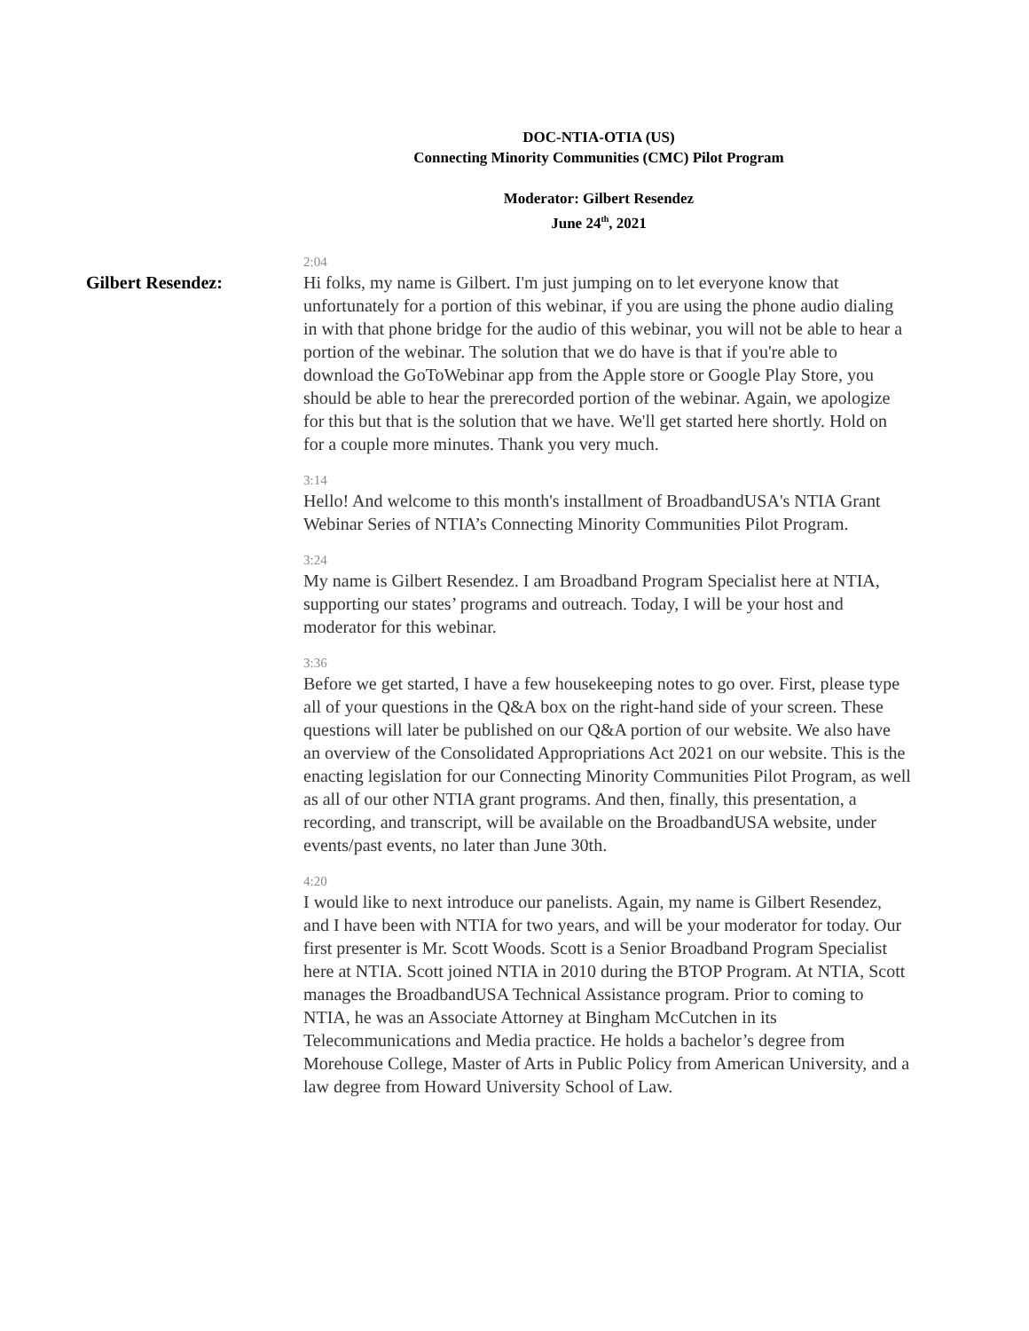DOC-NTIA-OTIA (US)
Connecting Minority Communities (CMC) Pilot Program
Moderator: Gilbert Resendez
June 24<sup>th</sup>, 2021
Gilbert Resendez:
2:04
Hi folks, my name is Gilbert. I'm just jumping on to let everyone know that unfortunately for a portion of this webinar, if you are using the phone audio dialing in with that phone bridge for the audio of this webinar, you will not be able to hear a portion of the webinar. The solution that we do have is that if you're able to download the GoToWebinar app from the Apple store or Google Play Store, you should be able to hear the prerecorded portion of the webinar. Again, we apologize for this but that is the solution that we have. We'll get started here shortly. Hold on for a couple more minutes. Thank you very much.
3:14
Hello! And welcome to this month's installment of BroadbandUSA's NTIA Grant Webinar Series of NTIA’s Connecting Minority Communities Pilot Program.
3:24
My name is Gilbert Resendez. I am Broadband Program Specialist here at NTIA, supporting our states’ programs and outreach. Today, I will be your host and moderator for this webinar.
3:36
Before we get started, I have a few housekeeping notes to go over. First, please type all of your questions in the Q&A box on the right-hand side of your screen. These questions will later be published on our Q&A portion of our website. We also have an overview of the Consolidated Appropriations Act 2021 on our website. This is the enacting legislation for our Connecting Minority Communities Pilot Program, as well as all of our other NTIA grant programs. And then, finally, this presentation, a recording, and transcript, will be available on the BroadbandUSA website, under events/past events, no later than June 30th.
4:20
I would like to next introduce our panelists. Again, my name is Gilbert Resendez, and I have been with NTIA for two years, and will be your moderator for today. Our first presenter is Mr. Scott Woods. Scott is a Senior Broadband Program Specialist here at NTIA. Scott joined NTIA in 2010 during the BTOP Program. At NTIA, Scott manages the BroadbandUSA Technical Assistance program. Prior to coming to NTIA, he was an Associate Attorney at Bingham McCutchen in its Telecommunications and Media practice. He holds a bachelor’s degree from Morehouse College, Master of Arts in Public Policy from American University, and a law degree from Howard University School of Law.